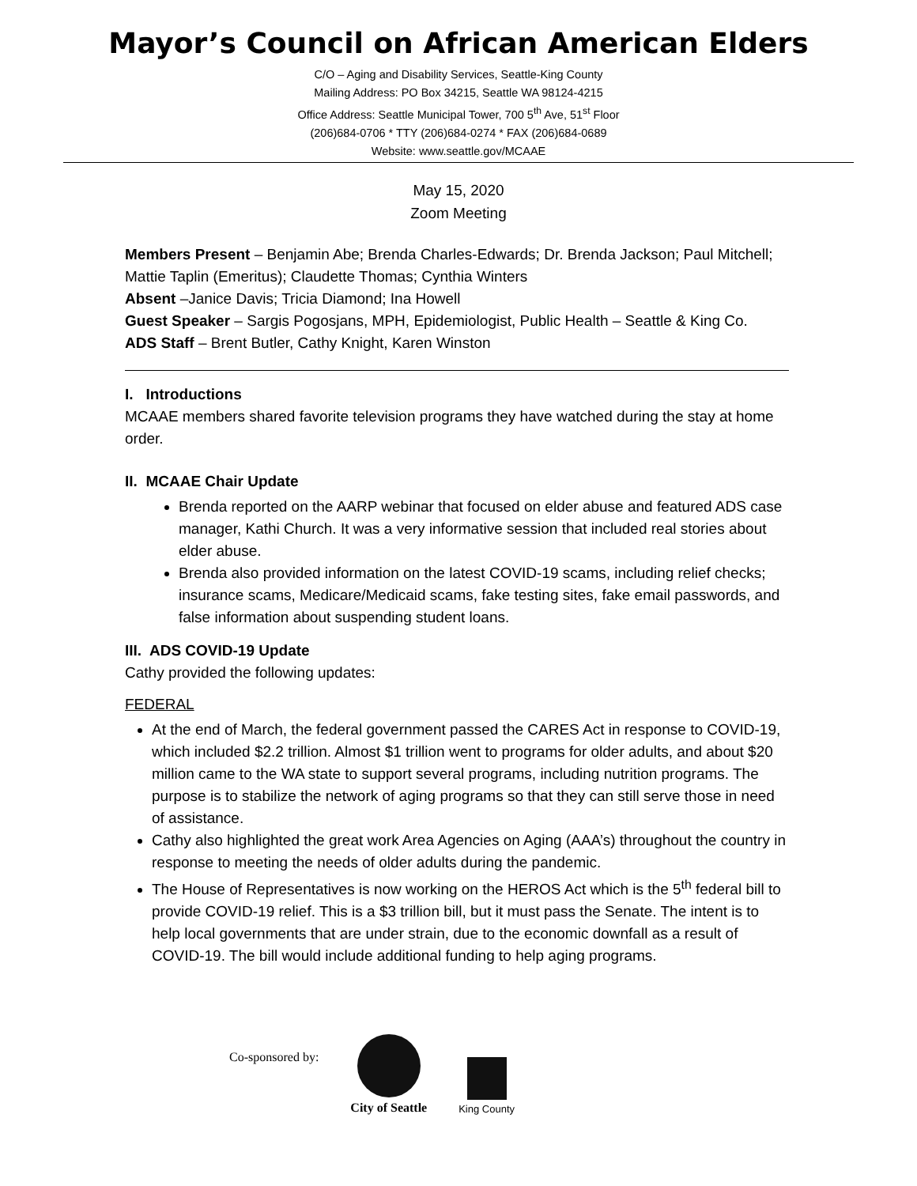Mayor’s Council on African American Elders
C/O – Aging and Disability Services, Seattle-King County
Mailing Address: PO Box 34215, Seattle WA 98124-4215
Office Address: Seattle Municipal Tower, 700 5<sup>th</sup> Ave, 51<sup>st</sup> Floor
(206)684-0706 * TTY (206)684-0274 * FAX (206)684-0689
Website: www.seattle.gov/MCAAE
May 15, 2020
Zoom Meeting
Members Present – Benjamin Abe; Brenda Charles-Edwards; Dr. Brenda Jackson; Paul Mitchell; Mattie Taplin (Emeritus); Claudette Thomas; Cynthia Winters
Absent –Janice Davis; Tricia Diamond; Ina Howell
Guest Speaker – Sargis Pogosjans, MPH, Epidemiologist, Public Health – Seattle & King Co.
ADS Staff – Brent Butler, Cathy Knight, Karen Winston
I. Introductions
MCAAE members shared favorite television programs they have watched during the stay at home order.
II. MCAAE Chair Update
Brenda reported on the AARP webinar that focused on elder abuse and featured ADS case manager, Kathi Church. It was a very informative session that included real stories about elder abuse.
Brenda also provided information on the latest COVID-19 scams, including relief checks; insurance scams, Medicare/Medicaid scams, fake testing sites, fake email passwords, and false information about suspending student loans.
III. ADS COVID-19 Update
Cathy provided the following updates:
FEDERAL
At the end of March, the federal government passed the CARES Act in response to COVID-19, which included $2.2 trillion. Almost $1 trillion went to programs for older adults, and about $20 million came to the WA state to support several programs, including nutrition programs. The purpose is to stabilize the network of aging programs so that they can still serve those in need of assistance.
Cathy also highlighted the great work Area Agencies on Aging (AAA’s) throughout the country in response to meeting the needs of older adults during the pandemic.
The House of Representatives is now working on the HEROS Act which is the 5<sup>th</sup> federal bill to provide COVID-19 relief. This is a $3 trillion bill, but it must pass the Senate. The intent is to help local governments that are under strain, due to the economic downfall as a result of COVID-19. The bill would include additional funding to help aging programs.
Co-sponsored by:
City of Seattle
King County